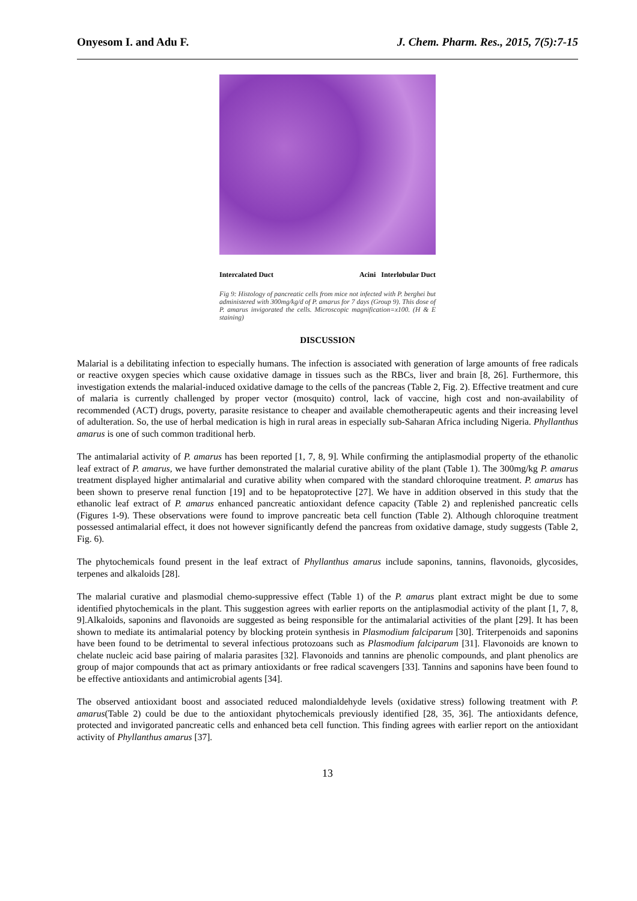Onyesom I. and Adu F. J. Chem. Pharm. Res., 2015, 7(5):7-15
Intercalated Duct Acini Interlobular Duct
Fig 9: Histology of pancreatic cells from mice not infected with P. berghei but administered with 300mg/kg/d of P. amarus for 7 days (Group 9). This dose of P. amarus invigorated the cells. Microscopic magnification=x100. (H & E staining)
DISCUSSION
Malarial is a debilitating infection to especially humans. The infection is associated with generation of large amounts of free radicals or reactive oxygen species which cause oxidative damage in tissues such as the RBCs, liver and brain [8, 26]. Furthermore, this investigation extends the malarial-induced oxidative damage to the cells of the pancreas (Table 2, Fig. 2). Effective treatment and cure of malaria is currently challenged by proper vector (mosquito) control, lack of vaccine, high cost and non-availability of recommended (ACT) drugs, poverty, parasite resistance to cheaper and available chemotherapeutic agents and their increasing level of adulteration. So, the use of herbal medication is high in rural areas in especially sub-Saharan Africa including Nigeria. Phyllanthus amarus is one of such common traditional herb.
The antimalarial activity of P. amarus has been reported [1, 7, 8, 9]. While confirming the antiplasmodial property of the ethanolic leaf extract of P. amarus, we have further demonstrated the malarial curative ability of the plant (Table 1). The 300mg/kg P. amarus treatment displayed higher antimalarial and curative ability when compared with the standard chloroquine treatment. P. amarus has been shown to preserve renal function [19] and to be hepatoprotective [27]. We have in addition observed in this study that the ethanolic leaf extract of P. amarus enhanced pancreatic antioxidant defence capacity (Table 2) and replenished pancreatic cells (Figures 1-9). These observations were found to improve pancreatic beta cell function (Table 2). Although chloroquine treatment possessed antimalarial effect, it does not however significantly defend the pancreas from oxidative damage, study suggests (Table 2, Fig. 6).
The phytochemicals found present in the leaf extract of Phyllanthus amarus include saponins, tannins, flavonoids, glycosides, terpenes and alkaloids [28].
The malarial curative and plasmodial chemo-suppressive effect (Table 1) of the P. amarus plant extract might be due to some identified phytochemicals in the plant. This suggestion agrees with earlier reports on the antiplasmodial activity of the plant [1, 7, 8, 9].Alkaloids, saponins and flavonoids are suggested as being responsible for the antimalarial activities of the plant [29]. It has been shown to mediate its antimalarial potency by blocking protein synthesis in Plasmodium falciparum [30]. Triterpenoids and saponins have been found to be detrimental to several infectious protozoans such as Plasmodium falciparum [31]. Flavonoids are known to chelate nucleic acid base pairing of malaria parasites [32]. Flavonoids and tannins are phenolic compounds, and plant phenolics are group of major compounds that act as primary antioxidants or free radical scavengers [33]. Tannins and saponins have been found to be effective antioxidants and antimicrobial agents [34].
The observed antioxidant boost and associated reduced malondialdehyde levels (oxidative stress) following treatment with P. amarus(Table 2) could be due to the antioxidant phytochemicals previously identified [28, 35, 36]. The antioxidants defence, protected and invigorated pancreatic cells and enhanced beta cell function. This finding agrees with earlier report on the antioxidant activity of Phyllanthus amarus [37].
13